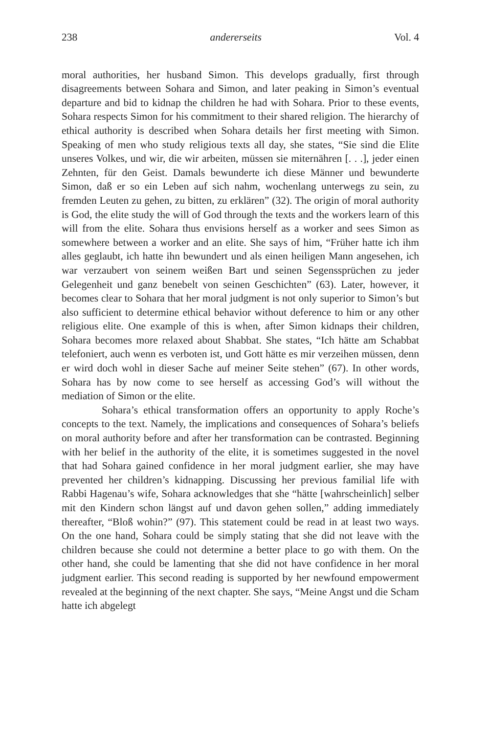238 andererseits Vol. 4
moral authorities, her husband Simon. This develops gradually, first through disagreements between Sohara and Simon, and later peaking in Simon’s eventual departure and bid to kidnap the children he had with Sohara. Prior to these events, Sohara respects Simon for his commitment to their shared religion. The hierarchy of ethical authority is described when Sohara details her first meeting with Simon. Speaking of men who study religious texts all day, she states, “Sie sind die Elite unseres Volkes, und wir, die wir arbeiten, müssen sie miternähren [. . .], jeder einen Zehnten, für den Geist. Damals bewunderte ich diese Männer und bewunderte Simon, daß er so ein Leben auf sich nahm, wochenlang unterwegs zu sein, zu fremden Leuten zu gehen, zu bitten, zu erklären” (32). The origin of moral authority is God, the elite study the will of God through the texts and the workers learn of this will from the elite. Sohara thus envisions herself as a worker and sees Simon as somewhere between a worker and an elite. She says of him, “Früher hatte ich ihm alles geglaubt, ich hatte ihn bewundert und als einen heiligen Mann angesehen, ich war verzaubert von seinem weißen Bart und seinen Segenssprüchen zu jeder Gelegenheit und ganz benebelt von seinen Geschichten” (63). Later, however, it becomes clear to Sohara that her moral judgment is not only superior to Simon’s but also sufficient to determine ethical behavior without deference to him or any other religious elite. One example of this is when, after Simon kidnaps their children, Sohara becomes more relaxed about Shabbat. She states, “Ich hätte am Schabbat telefoniert, auch wenn es verboten ist, und Gott hätte es mir verzeihen müssen, denn er wird doch wohl in dieser Sache auf meiner Seite stehen” (67). In other words, Sohara has by now come to see herself as accessing God’s will without the mediation of Simon or the elite.
Sohara’s ethical transformation offers an opportunity to apply Roche’s concepts to the text. Namely, the implications and consequences of Sohara’s beliefs on moral authority before and after her transformation can be contrasted. Beginning with her belief in the authority of the elite, it is sometimes suggested in the novel that had Sohara gained confidence in her moral judgment earlier, she may have prevented her children’s kidnapping. Discussing her previous familial life with Rabbi Hagenau’s wife, Sohara acknowledges that she “hätte [wahrscheinlich] selber mit den Kindern schon längst auf und davon gehen sollen,” adding immediately thereafter, “Bloß wohin?” (97). This statement could be read in at least two ways. On the one hand, Sohara could be simply stating that she did not leave with the children because she could not determine a better place to go with them. On the other hand, she could be lamenting that she did not have confidence in her moral judgment earlier. This second reading is supported by her newfound empowerment revealed at the beginning of the next chapter. She says, “Meine Angst und die Scham hatte ich abgelegt